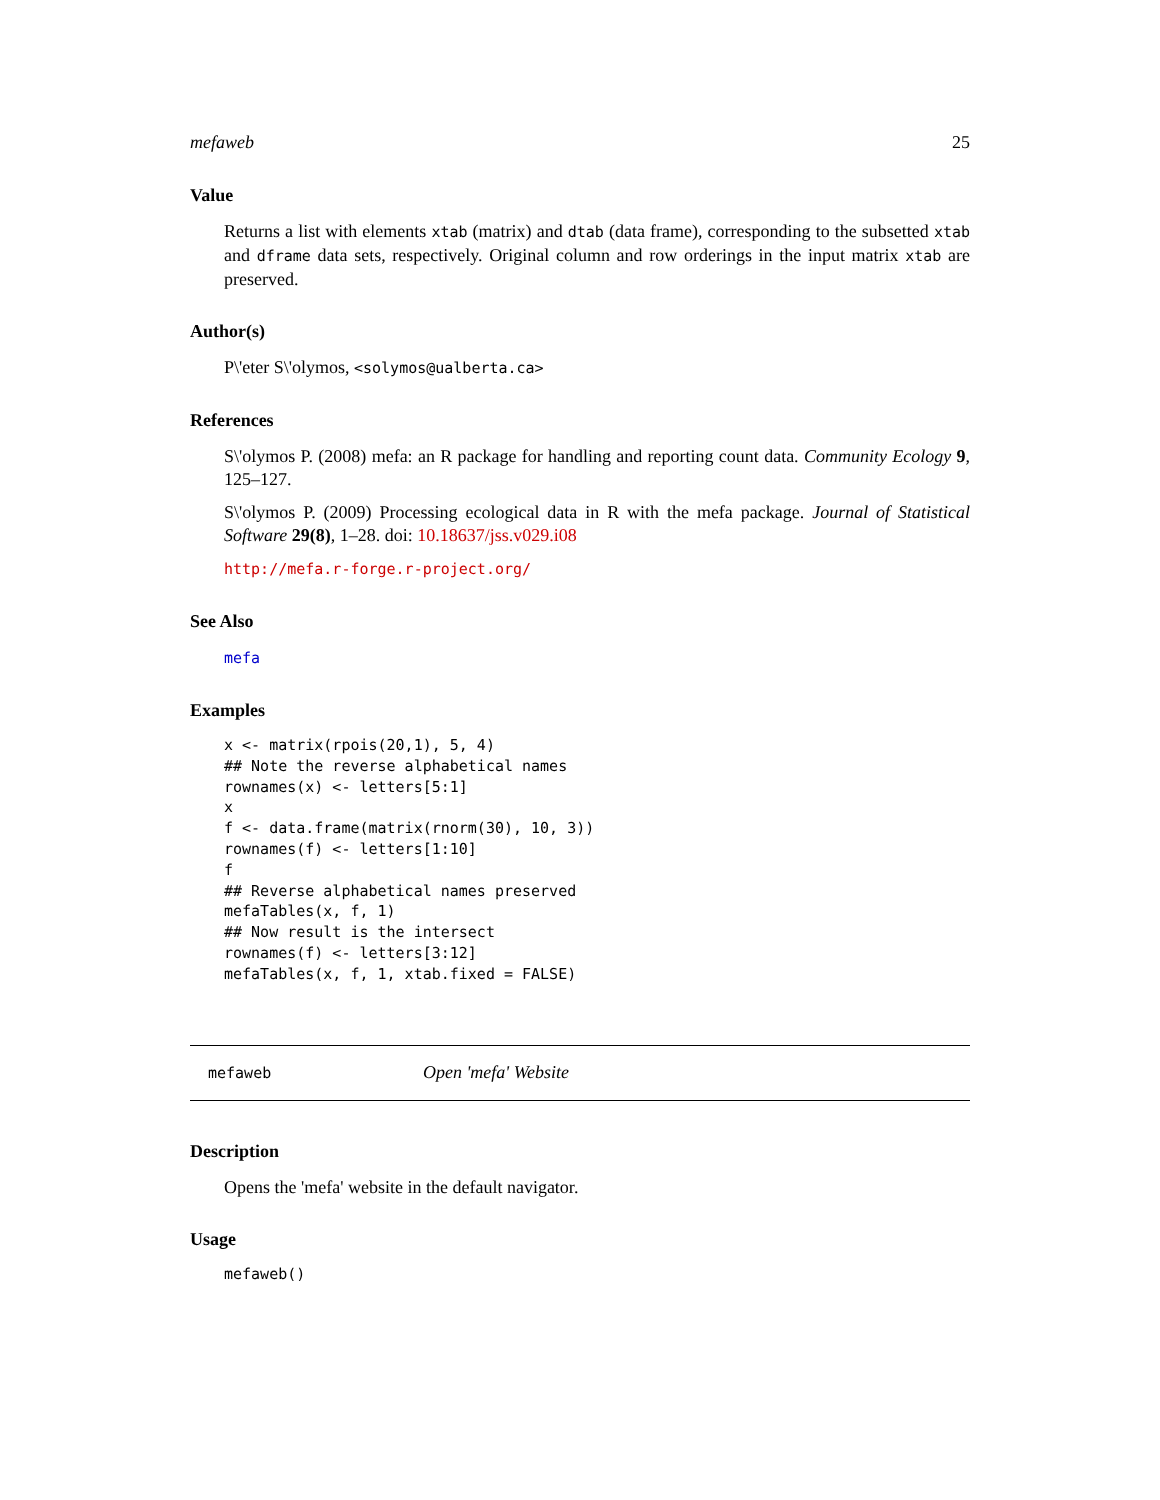mefaweb 25
Value
Returns a list with elements xtab (matrix) and dtab (data frame), corresponding to the subsetted xtab and dframe data sets, respectively. Original column and row orderings in the input matrix xtab are preserved.
Author(s)
P\'eter S\'olymos, <solymos@ualberta.ca>
References
S\'olymos P. (2008) mefa: an R package for handling and reporting count data. Community Ecology 9, 125–127.
S\'olymos P. (2009) Processing ecological data in R with the mefa package. Journal of Statistical Software 29(8), 1–28. doi: 10.18637/jss.v029.i08
http://mefa.r-forge.r-project.org/
See Also
mefa
Examples
x <- matrix(rpois(20,1), 5, 4)
## Note the reverse alphabetical names
rownames(x) <- letters[5:1]
x
f <- data.frame(matrix(rnorm(30), 10, 3))
rownames(f) <- letters[1:10]
f
## Reverse alphabetical names preserved
mefaTables(x, f, 1)
## Now result is the intersect
rownames(f) <- letters[3:12]
mefaTables(x, f, 1, xtab.fixed = FALSE)
mefaweb Open 'mefa' Website
Description
Opens the 'mefa' website in the default navigator.
Usage
mefaweb()